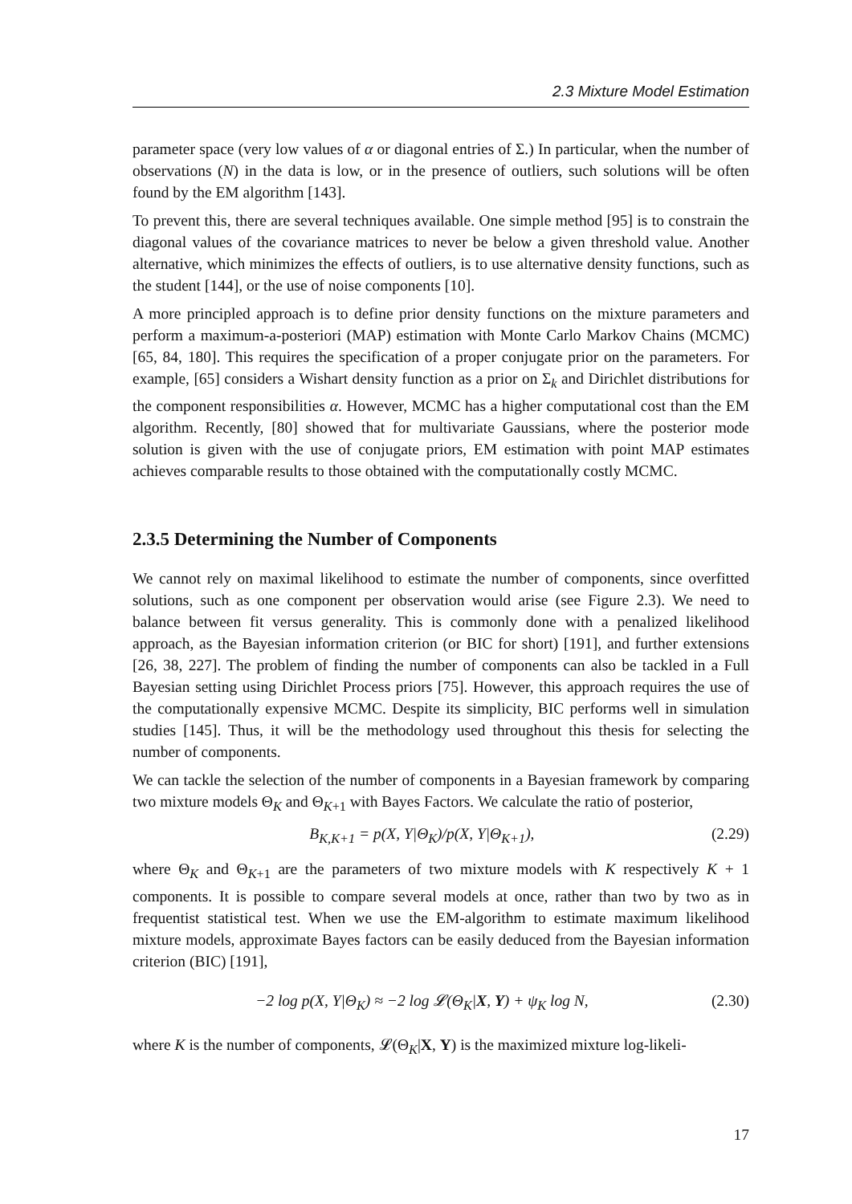2.3 Mixture Model Estimation
parameter space (very low values of α or diagonal entries of Σ.) In particular, when the number of observations (N) in the data is low, or in the presence of outliers, such solutions will be often found by the EM algorithm [143].
To prevent this, there are several techniques available. One simple method [95] is to constrain the diagonal values of the covariance matrices to never be below a given threshold value. Another alternative, which minimizes the effects of outliers, is to use alternative density functions, such as the student [144], or the use of noise components [10].
A more principled approach is to define prior density functions on the mixture parameters and perform a maximum-a-posteriori (MAP) estimation with Monte Carlo Markov Chains (MCMC) [65, 84, 180]. This requires the specification of a proper conjugate prior on the parameters. For example, [65] considers a Wishart density function as a prior on Σ<sub>k</sub> and Dirichlet distributions for the component responsibilities α. However, MCMC has a higher computational cost than the EM algorithm. Recently, [80] showed that for multivariate Gaussians, where the posterior mode solution is given with the use of conjugate priors, EM estimation with point MAP estimates achieves comparable results to those obtained with the computationally costly MCMC.
2.3.5 Determining the Number of Components
We cannot rely on maximal likelihood to estimate the number of components, since overfitted solutions, such as one component per observation would arise (see Figure 2.3). We need to balance between fit versus generality. This is commonly done with a penalized likelihood approach, as the Bayesian information criterion (or BIC for short) [191], and further extensions [26, 38, 227]. The problem of finding the number of components can also be tackled in a Full Bayesian setting using Dirichlet Process priors [75]. However, this approach requires the use of the computationally expensive MCMC. Despite its simplicity, BIC performs well in simulation studies [145]. Thus, it will be the methodology used throughout this thesis for selecting the number of components.
We can tackle the selection of the number of components in a Bayesian framework by comparing two mixture models Θ<sub>K</sub> and Θ<sub>K+1</sub> with Bayes Factors. We calculate the ratio of posterior,
B<sub>K,K+1</sub> = p(X, Y|Θ<sub>K</sub>)/p(X, Y|Θ<sub>K+1</sub>), (2.29)
where Θ<sub>K</sub> and Θ<sub>K+1</sub> are the parameters of two mixture models with K respectively K + 1 components. It is possible to compare several models at once, rather than two by two as in frequentist statistical test. When we use the EM-algorithm to estimate maximum likelihood mixture models, approximate Bayes factors can be easily deduced from the Bayesian information criterion (BIC) [191],
−2 log p(X, Y|Θ<sub>K</sub>) ≈ −2 log 𝓛(Θ<sub>K</sub>|X, Y) + ψ<sub>K</sub> log N, (2.30)
where K is the number of components, 𝓛(Θ<sub>K</sub>|X, Y) is the maximized mixture log-likeli-
17